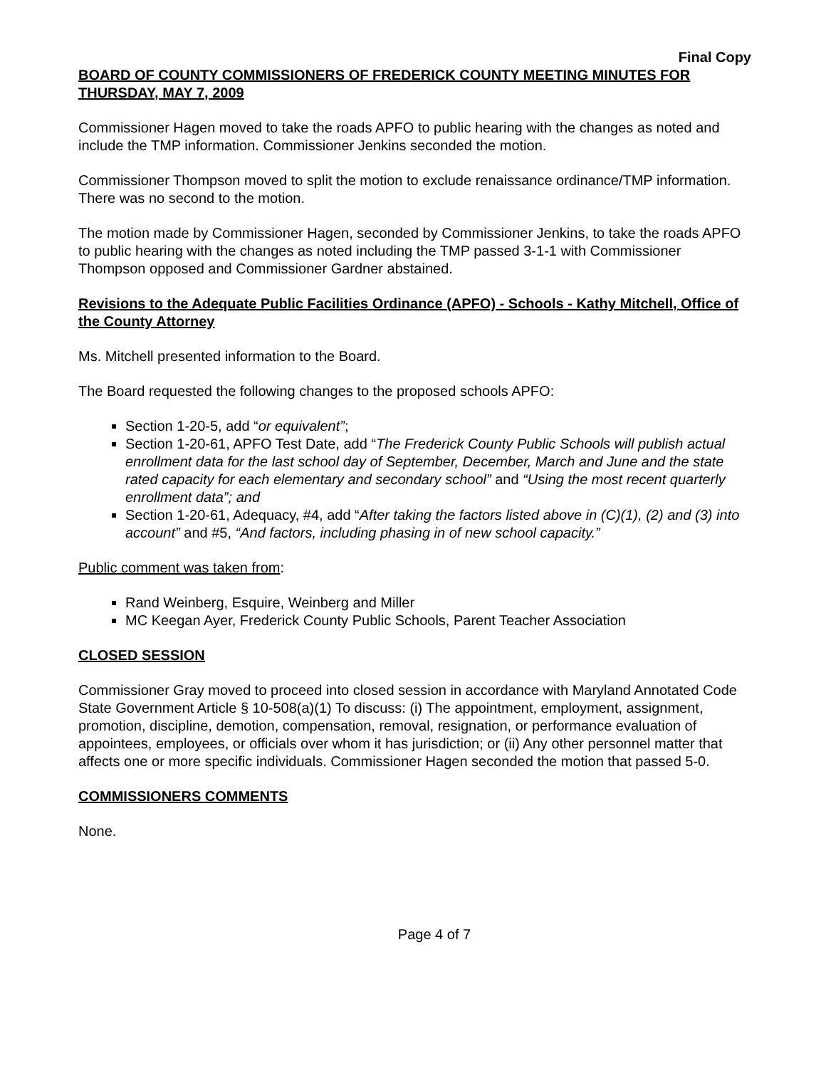Final Copy
BOARD OF COUNTY COMMISSIONERS OF FREDERICK COUNTY MEETING MINUTES FOR THURSDAY, MAY 7, 2009
Commissioner Hagen moved to take the roads APFO to public hearing with the changes as noted and include the TMP information. Commissioner Jenkins seconded the motion.
Commissioner Thompson moved to split the motion to exclude renaissance ordinance/TMP information. There was no second to the motion.
The motion made by Commissioner Hagen, seconded by Commissioner Jenkins, to take the roads APFO to public hearing with the changes as noted including the TMP passed 3-1-1 with Commissioner Thompson opposed and Commissioner Gardner abstained.
Revisions to the Adequate Public Facilities Ordinance (APFO) - Schools - Kathy Mitchell, Office of the County Attorney
Ms. Mitchell presented information to the Board.
The Board requested the following changes to the proposed schools APFO:
Section 1-20-5, add “or equivalent”;
Section 1-20-61, APFO Test Date, add “The Frederick County Public Schools will publish actual enrollment data for the last school day of September, December, March and June and the state rated capacity for each elementary and secondary school” and “Using the most recent quarterly enrollment data”; and
Section 1-20-61, Adequacy, #4, add “After taking the factors listed above in (C)(1), (2) and (3) into account” and #5, “And factors, including phasing in of new school capacity.”
Public comment was taken from:
Rand Weinberg, Esquire, Weinberg and Miller
MC Keegan Ayer, Frederick County Public Schools, Parent Teacher Association
CLOSED SESSION
Commissioner Gray moved to proceed into closed session in accordance with Maryland Annotated Code State Government Article § 10-508(a)(1) To discuss: (i) The appointment, employment, assignment, promotion, discipline, demotion, compensation, removal, resignation, or performance evaluation of appointees, employees, or officials over whom it has jurisdiction; or (ii) Any other personnel matter that affects one or more specific individuals. Commissioner Hagen seconded the motion that passed 5-0.
COMMISSIONERS COMMENTS
None.
Page 4 of 7